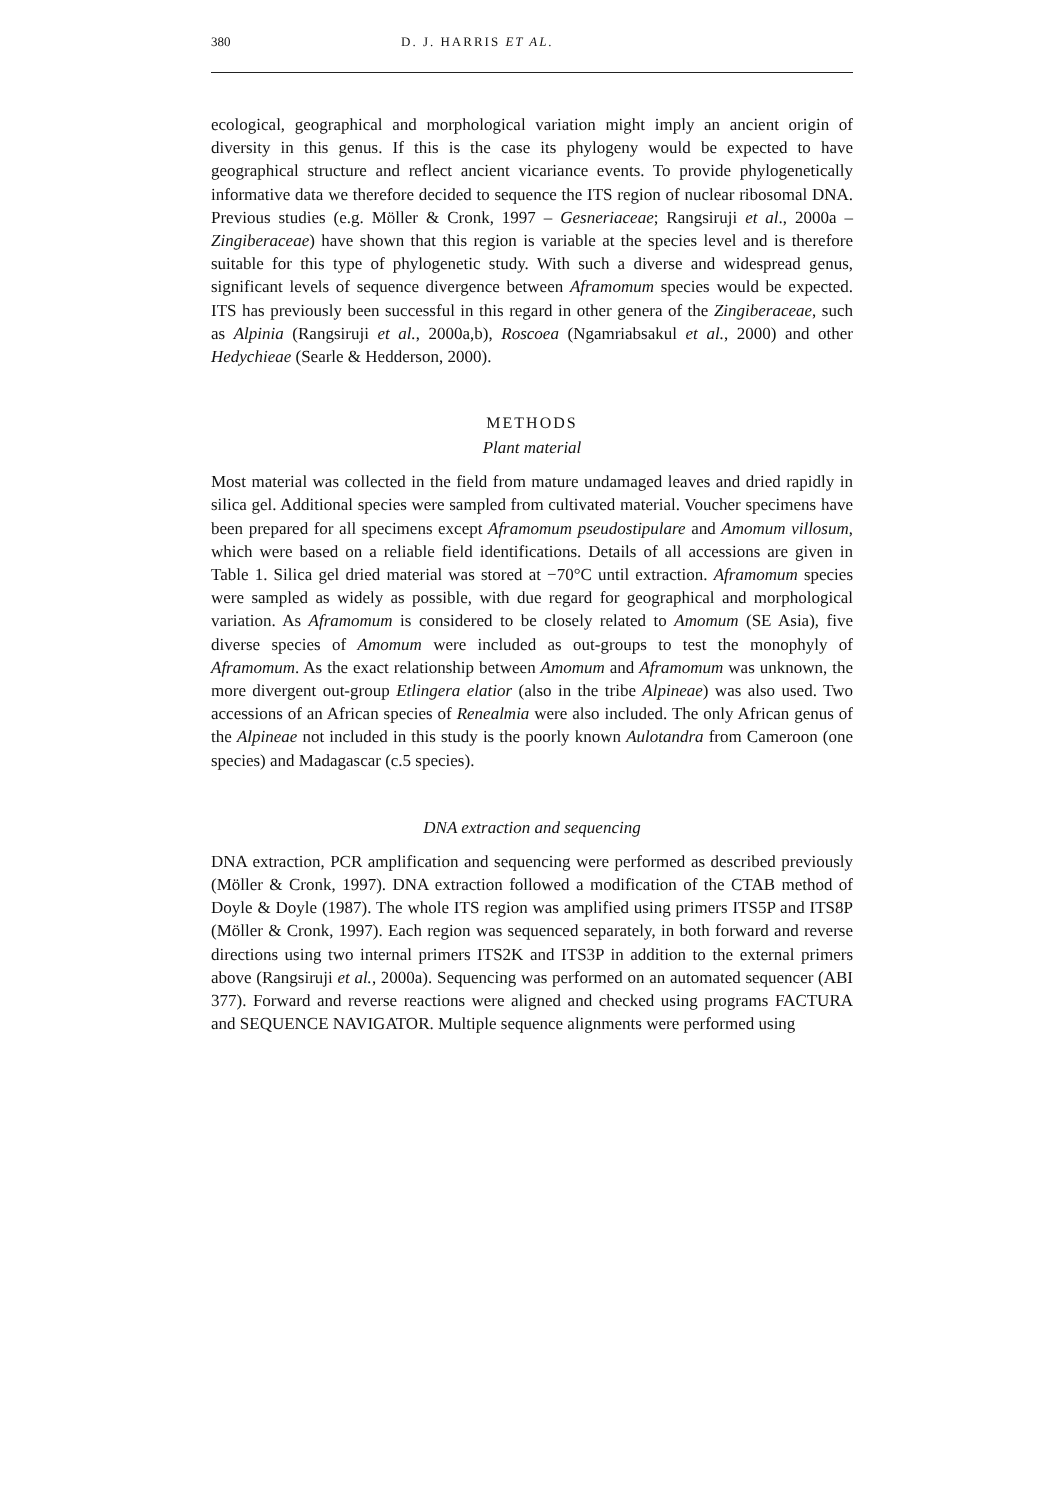380 D. J. HARRIS ET AL.
ecological, geographical and morphological variation might imply an ancient origin of diversity in this genus. If this is the case its phylogeny would be expected to have geographical structure and reflect ancient vicariance events. To provide phylogenetically informative data we therefore decided to sequence the ITS region of nuclear ribosomal DNA. Previous studies (e.g. Möller & Cronk, 1997 – Gesneriaceae; Rangsiruji et al., 2000a – Zingiberaceae) have shown that this region is variable at the species level and is therefore suitable for this type of phylogenetic study. With such a diverse and widespread genus, significant levels of sequence divergence between Aframomum species would be expected. ITS has previously been successful in this regard in other genera of the Zingiberaceae, such as Alpinia (Rangsiruji et al., 2000a,b), Roscoea (Ngamriabsakul et al., 2000) and other Hedychieae (Searle & Hedderson, 2000).
METHODS
Plant material
Most material was collected in the field from mature undamaged leaves and dried rapidly in silica gel. Additional species were sampled from cultivated material. Voucher specimens have been prepared for all specimens except Aframomum pseudostipulare and Amomum villosum, which were based on a reliable field identifications. Details of all accessions are given in Table 1. Silica gel dried material was stored at −70°C until extraction. Aframomum species were sampled as widely as possible, with due regard for geographical and morphological variation. As Aframomum is considered to be closely related to Amomum (SE Asia), five diverse species of Amomum were included as out-groups to test the monophyly of Aframomum. As the exact relationship between Amomum and Aframomum was unknown, the more divergent out-group Etlingera elatior (also in the tribe Alpineae) was also used. Two accessions of an African species of Renealmia were also included. The only African genus of the Alpineae not included in this study is the poorly known Aulotandra from Cameroon (one species) and Madagascar (c.5 species).
DNA extraction and sequencing
DNA extraction, PCR amplification and sequencing were performed as described previously (Möller & Cronk, 1997). DNA extraction followed a modification of the CTAB method of Doyle & Doyle (1987). The whole ITS region was amplified using primers ITS5P and ITS8P (Möller & Cronk, 1997). Each region was sequenced separately, in both forward and reverse directions using two internal primers ITS2K and ITS3P in addition to the external primers above (Rangsiruji et al., 2000a). Sequencing was performed on an automated sequencer (ABI 377). Forward and reverse reactions were aligned and checked using programs FACTURA and SEQUENCE NAVIGATOR. Multiple sequence alignments were performed using